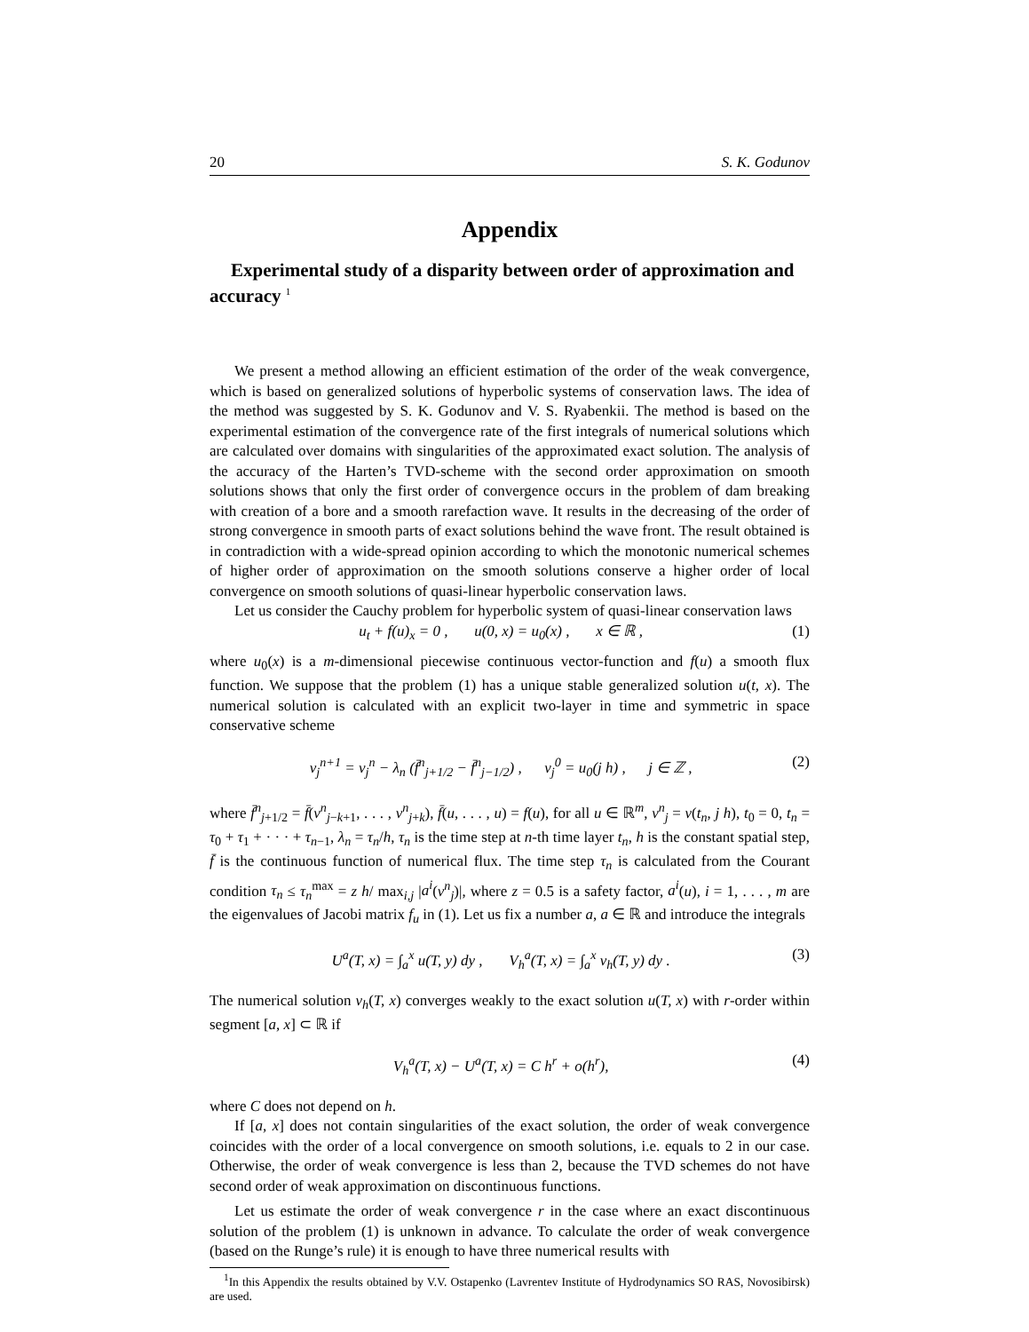20 S. K. Godunov
Appendix
Experimental study of a disparity between order of approximation and accuracy <sup>1</sup>
We present a method allowing an efficient estimation of the order of the weak convergence, which is based on generalized solutions of hyperbolic systems of conservation laws. The idea of the method was suggested by S. K. Godunov and V. S. Ryabenkii. The method is based on the experimental estimation of the convergence rate of the first integrals of numerical solutions which are calculated over domains with singularities of the approximated exact solution. The analysis of the accuracy of the Harten’s TVD-scheme with the second order approximation on smooth solutions shows that only the first order of convergence occurs in the problem of dam breaking with creation of a bore and a smooth rarefaction wave. It results in the decreasing of the order of strong convergence in smooth parts of exact solutions behind the wave front. The result obtained is in contradiction with a wide-spread opinion according to which the monotonic numerical schemes of higher order of approximation on the smooth solutions conserve a higher order of local convergence on smooth solutions of quasi-linear hyperbolic conservation laws.
Let us consider the Cauchy problem for hyperbolic system of quasi-linear conservation laws
u<sub>t</sub> + f(u)<sub>x</sub> = 0 , u(0, x) = u<sub>0</sub>(x) , x ∈ ℝ , (1)
where u<sub>0</sub>(x) is a m-dimensional piecewise continuous vector-function and f(u) a smooth flux function. We suppose that the problem (1) has a unique stable generalized solution u(t, x). The numerical solution is calculated with an explicit two-layer in time and symmetric in space conservative scheme
v<sub>j</sub><sup>n+1</sup> = v<sub>j</sub><sup>n</sup> − λ<sub>n</sub> (f̄<sup>n</sup><sub>j+1/2</sub> − f̄<sup>n</sup><sub>j−1/2</sub>) , v<sub>j</sub><sup>0</sup> = u<sub>0</sub>(j h) , j ∈ ℤ , (2)
where f̄<sup>n</sup><sub>j+1/2</sub> = f̄(v<sup>n</sup><sub>j−k+1</sub>, . . . , v<sup>n</sup><sub>j+k</sub>), f̄(u, . . . , u) = f(u), for all u ∈ ℝ<sup>m</sup>, v<sup>n</sup><sub>j</sub> = v(t<sub>n</sub>, j h), t<sub>0</sub> = 0, t<sub>n</sub> = τ<sub>0</sub> + τ<sub>1</sub> + · · · + τ<sub>n−1</sub>, λ<sub>n</sub> = τ<sub>n</sub>/h, τ<sub>n</sub> is the time step at n-th time layer t<sub>n</sub>, h is the constant spatial step, f̄ is the continuous function of numerical flux. The time step τ<sub>n</sub> is calculated from the Courant condition τ<sub>n</sub> ≤ τ<sub>n</sub><sup>max</sup> = z h/ max<sub>i,j</sub> |a<sup>i</sup>(v<sup>n</sup><sub>j</sub>)|, where z = 0.5 is a safety factor, a<sup>i</sup>(u), i = 1, . . . , m are the eigenvalues of Jacobi matrix f<sub>u</sub> in (1). Let us fix a number a, a ∈ ℝ and introduce the integrals
U<sup>a</sup>(T, x) = ∫<sub>a</sub><sup>x</sup> u(T, y) dy , V<sub>h</sub><sup>a</sup>(T, x) = ∫<sub>a</sub><sup>x</sup> v<sub>h</sub>(T, y) dy . (3)
The numerical solution v<sub>h</sub>(T, x) converges weakly to the exact solution u(T, x) with r-order within segment [a, x] ⊂ ℝ if
V<sub>h</sub><sup>a</sup>(T, x) − U<sup>a</sup>(T, x) = C h<sup>r</sup> + o(h<sup>r</sup>), (4)
where C does not depend on h.
If [a, x] does not contain singularities of the exact solution, the order of weak convergence coincides with the order of a local convergence on smooth solutions, i.e. equals to 2 in our case. Otherwise, the order of weak convergence is less than 2, because the TVD schemes do not have second order of weak approximation on discontinuous functions.
Let us estimate the order of weak convergence r in the case where an exact discontinuous solution of the problem (1) is unknown in advance. To calculate the order of weak convergence (based on the Runge’s rule) it is enough to have three numerical results with
<sup>1</sup> In this Appendix the results obtained by V.V. Ostapenko (Lavrentev Institute of Hydrodynamics SO RAS, Novosibirsk) are used.